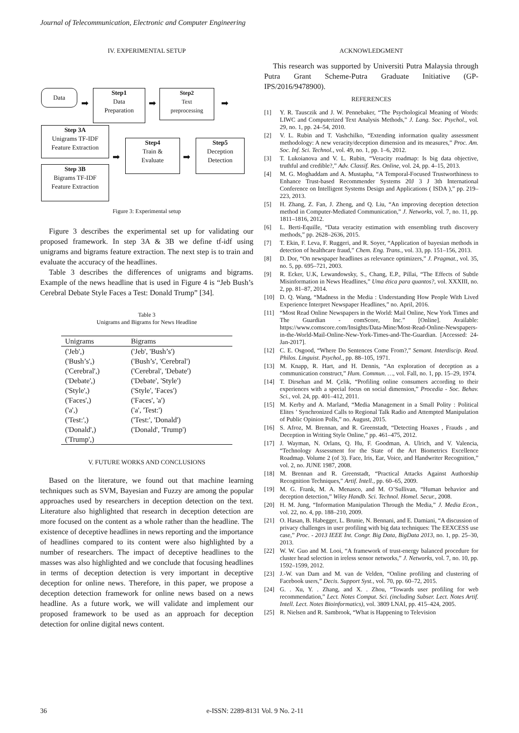Journal of Telecommunication, Electronic and Computer Engineering
IV. EXPERIMENTAL SETUP
Data
➡
Step1
Data
Preparation
➡
Step2
Text
preprocessing
➡
Step 3A
Unigrams TF-IDF
Feature Extraction
Step 3B
Bigrams TF-IDF
Feature Extraction
➡
Step4
Train &
Evaluate
➡
Step5
Deception
Detection
Figure 3: Experimental setup
Figure 3 describes the experimental set up for validating our proposed framework. In step 3A & 3B we define tf-idf using unigrams and bigrams feature extraction. The next step is to train and evaluate the accuracy of the headlines.
Table 3 describes the differences of unigrams and bigrams. Example of the news headline that is used in Figure 4 is “Jeb Bush’s Cerebral Debate Style Faces a Test: Donald Trump” [34].
Table 3
Unigrams and Bigrams for News Headline
| Unigrams | Bigrams |
| --- | --- |
| ('Jeb',) | ('Jeb', 'Bush’s') |
| ('Bush’s',) | ('Bush’s', 'Cerebral') |
| ('Cerebral',) | ('Cerebral', 'Debate') |
| ('Debate',) | ('Debate', 'Style') |
| ('Style',) | ('Style', 'Faces') |
| ('Faces',) | ('Faces', 'a') |
| ('a',) | ('a', 'Test:') |
| ('Test:',) | ('Test:', 'Donald') |
| ('Donald',) | ('Donald', 'Trump') |
| ('Trump',) | |
V. FUTURE WORKS AND CONCLUSIONS
Based on the literature, we found out that machine learning techniques such as SVM, Bayesian and Fuzzy are among the popular approaches used by researchers in deception detection on the text. Literature also highlighted that research in deception detection are more focused on the content as a whole rather than the headline. The existence of deceptive headlines in news reporting and the importance of headlines compared to its content were also highlighted by a number of researchers. The impact of deceptive headlines to the masses was also highlighted and we conclude that focusing headlines in terms of deception detection is very important in deceptive deception for online news. Therefore, in this paper, we propose a deception detection framework for online news based on a news headline. As a future work, we will validate and implement our proposed framework to be used as an approach for deception detection for online digital news content.
ACKNOWLEDGMENT
This research was supported by Universiti Putra Malaysia through Putra Grant Scheme-Putra Graduate Initiative (GP-IPS/2016/9478900).
REFERENCES
[1] Y. R. Tausczik and J. W. Pennebaker, “The Psychological Meaning of Words: LIWC and Computerized Text Analysis Methods,” J. Lang. Soc. Psychol., vol. 29, no. 1, pp. 24–54, 2010.
[2] V. L. Rubin and T. Vashchilko, “Extending information quality assessment methodology: A new veracity/deception dimension and its measures,” Proc. Am. Soc. Inf. Sci. Technol., vol. 49, no. 1, pp. 1–6, 2012.
[3] T. Lukoianova and V. L. Rubin, “Veracity roadmap: Is big data objective, truthful and credible?,” Adv. Classif. Res. Online, vol. 24, pp. 4–15, 2013.
[4] M. G. Moghaddam and A. Mustapha, “A Temporal-Focused Trustworthiness to Enhance Trust-based Recommender Systems 20J 3 J 3th International Conference on Intelligent Systems Design and Applications ( ISDA ),” pp. 219–223, 2013.
[5] H. Zhang, Z. Fan, J. Zheng, and Q. Liu, “An improving deception detection method in Computer-Mediated Communication,” J. Networks, vol. 7, no. 11, pp. 1811–1816, 2012.
[6] L. Berti-Equille, “Data veracity estimation with ensembling truth discovery methods,” pp. 2628–2636, 2015.
[7] T. Ekin, F. Leva, F. Ruggeri, and R. Soyer, “Application of bayesian methods in detection of healthcare fraud,” Chem. Eng. Trans., vol. 33, pp. 151–156, 2013.
[8] D. Dor, “On newspaper headlines as relevance optimizers,” J. Pragmat., vol. 35, no. 5, pp. 695–721, 2003.
[9] R. Ecker, U.K, Lewandowsky, S., Chang, E.P., Pillai, “The Effects of Subtle Misinformation in News Headlines,” Uma ética para quantos?, vol. XXXIII, no. 2, pp. 81–87, 2014.
[10] D. Q. Wang, “Madness in the Media : Understanding How People With Lived Experience Interpret Newspaper Headlines,” no. April, 2016.
[11] “Most Read Online Newspapers in the World: Mail Online, New York Times and The Guardian - comScore, Inc.” [Online]. Available: https://www.comscore.com/Insights/Data-Mine/Most-Read-Online-Newspapers-in-the-World-Mail-Online-New-York-Times-and-The-Guardian. [Accessed: 24-Jan-2017].
[12] C. E. Osgood, “Where Do Sentences Come From?,” Semant. Interdiscip. Read. Philos. Linguist. Psychol., pp. 88–105, 1971.
[13] M. Knapp, R. Hart, and H. Dennis, “An exploration of deception as a communication construct,” Hum. Commun. …, vol. Fall, no. 1, pp. 15–29, 1974.
[14] T. Dirsehan and M. Çelik, “Profiling online consumers according to their experiences with a special focus on social dimension,” Procedia - Soc. Behav. Sci., vol. 24, pp. 401–412, 2011.
[15] M. Kerby and A. Marland, “Media Management in a Small Polity : Political Elites ’ Synchronized Calls to Regional Talk Radio and Attempted Manipulation of Public Opinion Polls,” no. August, 2015.
[16] S. Afroz, M. Brennan, and R. Greenstadt, “Detecting Hoaxes , Frauds , and Deception in Writing Style Online,” pp. 461–475, 2012.
[17] J. Wayman, N. Orlans, Q. Hu, F. Goodman, A. Ulrich, and V. Valencia, “Technology Assessment for the State of the Art Biometrics Excellence Roadmap. Volume 2 (of 3). Face, Iris, Ear, Voice, and Handwriter Recognition,” vol. 2, no. JUNE 1987, 2008.
[18] M. Brennan and R. Greenstadt, “Practical Attacks Against Authorship Recognition Techniques,” Artif. Intell., pp. 60–65, 2009.
[19] M. G. Frank, M. A. Menasco, and M. O’Sullivan, “Human behavior and deception detection,” Wiley Handb. Sci. Technol. Homel. Secur., 2008.
[20] H. M. Jung, “Information Manipulation Through the Media,” J. Media Econ., vol. 22, no. 4, pp. 188–210, 2009.
[21] O. Hasan, B. Habegger, L. Brunie, N. Bennani, and E. Damiani, “A discussion of privacy challenges in user profiling with big data techniques: The EEXCESS use case,” Proc. - 2013 IEEE Int. Congr. Big Data, BigData 2013, no. 1, pp. 25–30, 2013.
[22] W. W. Guo and M. Looi, “A framework of trust-energy balanced procedure for cluster head selection in ireless sensor networks,” J. Networks, vol. 7, no. 10, pp. 1592–1599, 2012.
[23] J.-W. van Dam and M. van de Velden, “Online profiling and clustering of Facebook users,” Decis. Support Syst., vol. 70, pp. 60–72, 2015.
[24] G. . Xu, Y. . Zhang, and X. . Zhou, “Towards user profiling for web recommendation,” Lect. Notes Comput. Sci. (including Subser. Lect. Notes Artif. Intell. Lect. Notes Bioinformatics), vol. 3809 LNAI, pp. 415–424, 2005.
[25] R. Nielsen and R. Sambrook, “What is Happening to Television
36 e-ISSN: 2289-8131 Vol. 9 No. 2-11